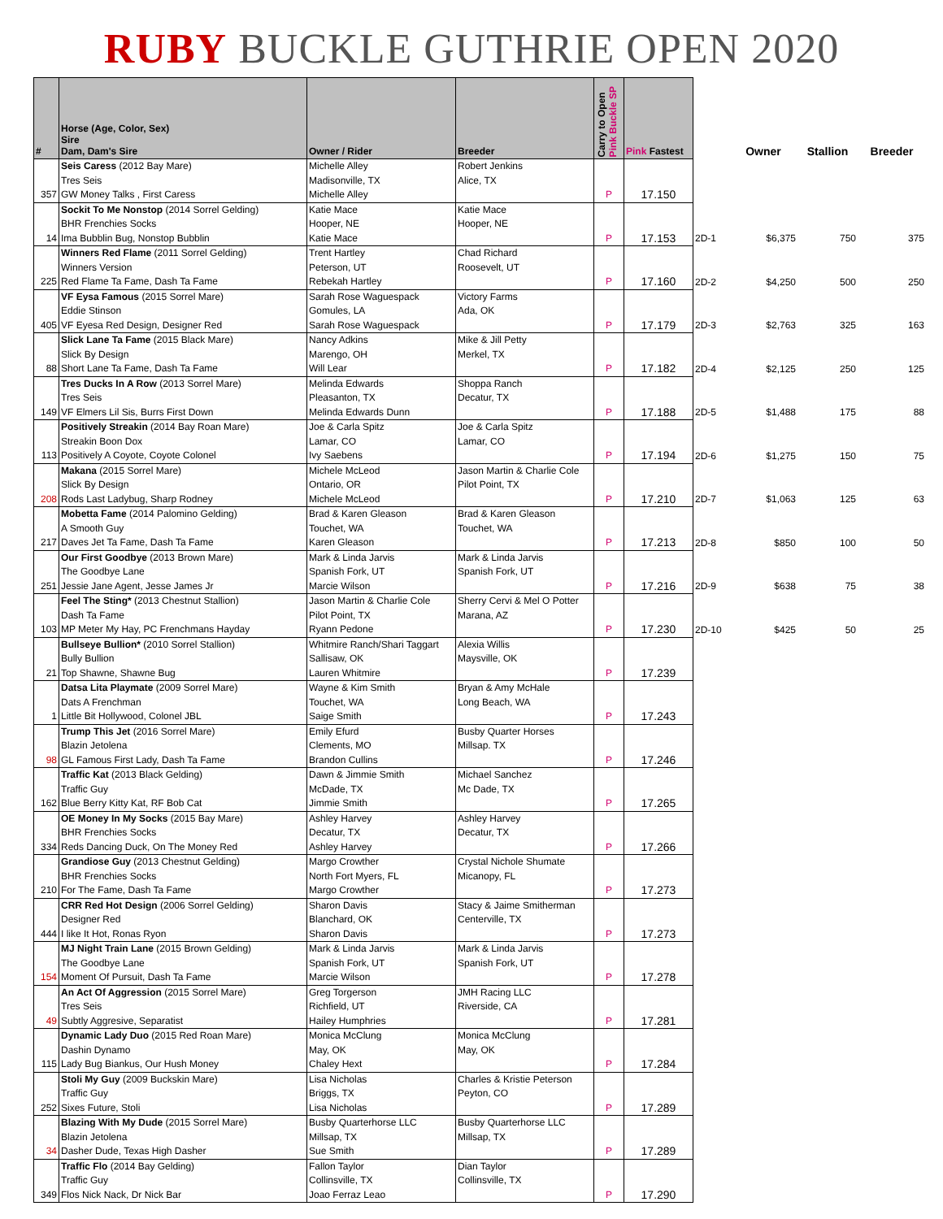RUBY BUCKLE GUTHRIE OPEN 2020
| # | Horse (Age, Color, Sex) Sire Dam, Dam's Sire | Owner / Rider | Breeder | Carry to Open Pink Buckle SP | Pink Fastest | | Owner | Stallion | Breeder |
| --- | --- | --- | --- | --- | --- | --- | --- | --- | --- |
| 357 | Seis Caress (2012 Bay Mare) Tres Seis GW Money Talks , First Caress | Michelle Alley Madisonville, TX Michelle Alley | Robert Jenkins Alice, TX | P | 17.150 | | | | |
| 14 | Sockit To Me Nonstop (2014 Sorrel Gelding) BHR Frenchies Socks Ima Bubblin Bug, Nonstop Bubblin | Katie Mace Hooper, NE Katie Mace | Katie Mace Hooper, NE | P | 17.153 | 2D-1 | $6,375 | 750 | 375 |
| 225 | Winners Red Flame (2011 Sorrel Gelding) Winners Version Red Flame Ta Fame, Dash Ta Fame | Trent Hartley Peterson, UT Rebekah Hartley | Chad Richard Roosevelt, UT | P | 17.160 | 2D-2 | $4,250 | 500 | 250 |
| 405 | VF Eysa Famous (2015 Sorrel Mare) Eddie Stinson VF Eyesa Red Design, Designer Red | Sarah Rose Waguespack Gomules, LA Sarah Rose Waguespack | Victory Farms Ada, OK | P | 17.179 | 2D-3 | $2,763 | 325 | 163 |
| 88 | Slick Lane Ta Fame (2015 Black Mare) Slick By Design Short Lane Ta Fame, Dash Ta Fame | Nancy Adkins Marengo, OH Will Lear | Mike & Jill Petty Merkel, TX | P | 17.182 | 2D-4 | $2,125 | 250 | 125 |
| 149 | Tres Ducks In A Row (2013 Sorrel Mare) Tres Seis VF Elmers Lil Sis, Burrs First Down | Melinda Edwards Pleasanton, TX Melinda Edwards Dunn | Shoppa Ranch Decatur, TX | P | 17.188 | 2D-5 | $1,488 | 175 | 88 |
| 113 | Positively Streakin (2014 Bay Roan Mare) Streakin Boon Dox Positively A Coyote, Coyote Colonel | Joe & Carla Spitz Lamar, CO Ivy Saebens | Joe & Carla Spitz Lamar, CO | P | 17.194 | 2D-6 | $1,275 | 150 | 75 |
| 208 | Makana (2015 Sorrel Mare) Slick By Design Rods Last Ladybug, Sharp Rodney | Michele McLeod Ontario, OR Michele McLeod | Jason Martin & Charlie Cole Pilot Point, TX | P | 17.210 | 2D-7 | $1,063 | 125 | 63 |
| 217 | Mobetta Fame (2014 Palomino Gelding) A Smooth Guy Daves Jet Ta Fame, Dash Ta Fame | Brad & Karen Gleason Touchet, WA Karen Gleason | Brad & Karen Gleason Touchet, WA | P | 17.213 | 2D-8 | $850 | 100 | 50 |
| 251 | Our First Goodbye (2013 Brown Mare) The Goodbye Lane Jessie Jane Agent, Jesse James Jr | Mark & Linda Jarvis Spanish Fork, UT Marcie Wilson | Mark & Linda Jarvis Spanish Fork, UT | P | 17.216 | 2D-9 | $638 | 75 | 38 |
| 103 | Feel The Sting* (2013 Chestnut Stallion) Dash Ta Fame MP Meter My Hay, PC Frenchmans Hayday | Jason Martin & Charlie Cole Pilot Point, TX Ryann Pedone | Sherry Cervi & Mel O Potter Marana, AZ | P | 17.230 | 2D-10 | $425 | 50 | 25 |
| 21 | Bullseye Bullion* (2010 Sorrel Stallion) Bully Bullion Top Shawne, Shawne Bug | Whitmire Ranch/Shari Taggart Sallisaw, OK Lauren Whitmire | Alexia Willis Maysville, OK | P | 17.239 | | | | |
| 1 | Datsa Lita Playmate (2009 Sorrel Mare) Dats A Frenchman Little Bit Hollywood, Colonel JBL | Wayne & Kim Smith Touchet, WA Saige Smith | Bryan & Amy McHale Long Beach, WA | P | 17.243 | | | | |
| 98 | Trump This Jet (2016 Sorrel Mare) Blazin Jetolena GL Famous First Lady, Dash Ta Fame | Emily Efurd Clements, MO Brandon Cullins | Busby Quarter Horses Millsap. TX | P | 17.246 | | | | |
| 162 | Traffic Kat (2013 Black Gelding) Traffic Guy Blue Berry Kitty Kat, RF Bob Cat | Dawn & Jimmie Smith McDade, TX Jimmie Smith | Michael Sanchez Mc Dade, TX | P | 17.265 | | | | |
| 334 | OE Money In My Socks (2015 Bay Mare) BHR Frenchies Socks Reds Dancing Duck, On The Money Red | Ashley Harvey Decatur, TX Ashley Harvey | Ashley Harvey Decatur, TX | P | 17.266 | | | | |
| 210 | Grandiose Guy (2013 Chestnut Gelding) BHR Frenchies Socks For The Fame, Dash Ta Fame | Margo Crowther North Fort Myers, FL Margo Crowther | Crystal Nichole Shumate Micanopy, FL | P | 17.273 | | | | |
| 444 | CRR Red Hot Design (2006 Sorrel Gelding) Designer Red I like It Hot, Ronas Ryon | Sharon Davis Blanchard, OK Sharon Davis | Stacy & Jaime Smitherman Centerville, TX | P | 17.273 | | | | |
| 154 | MJ Night Train Lane (2015 Brown Gelding) The Goodbye Lane Moment Of Pursuit, Dash Ta Fame | Mark & Linda Jarvis Spanish Fork, UT Marcie Wilson | Mark & Linda Jarvis Spanish Fork, UT | P | 17.278 | | | | |
| 49 | An Act Of Aggression (2015 Sorrel Mare) Tres Seis Subtly Aggresive, Separatist | Greg Torgerson Richfield, UT Hailey Humphries | JMH Racing LLC Riverside, CA | P | 17.281 | | | | |
| 115 | Dynamic Lady Duo (2015 Red Roan Mare) Dashin Dynamo Lady Bug Biankus, Our Hush Money | Monica McClung May, OK Chaley Hext | Monica McClung May, OK | P | 17.284 | | | | |
| 252 | Stoli My Guy (2009 Buckskin Mare) Traffic Guy Sixes Future, Stoli | Lisa Nicholas Briggs, TX Lisa Nicholas | Charles & Kristie Peterson Peyton, CO | P | 17.289 | | | | |
| 34 | Blazing With My Dude (2015 Sorrel Mare) Blazin Jetolena Dasher Dude, Texas High Dasher | Busby Quarterhorse LLC Millsap, TX Sue Smith | Busby Quarterhorse LLC Millsap, TX | P | 17.289 | | | | |
| 349 | Traffic Flo (2014 Bay Gelding) Traffic Guy Flos Nick Nack, Dr Nick Bar | Fallon Taylor Collinsville, TX Joao Ferraz Leao | Dian Taylor Collinsville, TX | P | 17.290 | | | | |